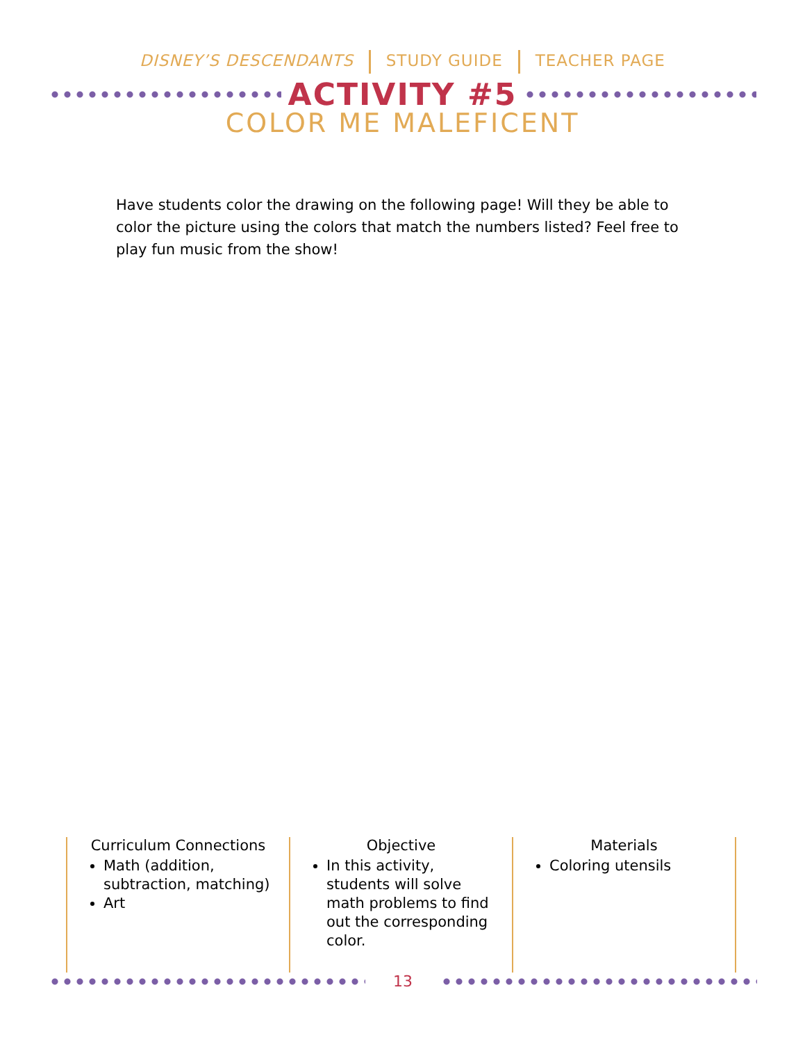DISNEY’S DESCENDANTS STUDY GUIDE TEACHER PAGE
ACTIVITY #5
COLOR ME MALEFICENT
Have students color the drawing on the following page! Will they be able to color the picture using the colors that match the numbers listed? Feel free to play fun music from the show!
Curriculum Connections
Math (addition, subtraction, matching)
Art
Objective
In this activity, students will solve math problems to find out the corresponding color.
Materials
Coloring utensils
13